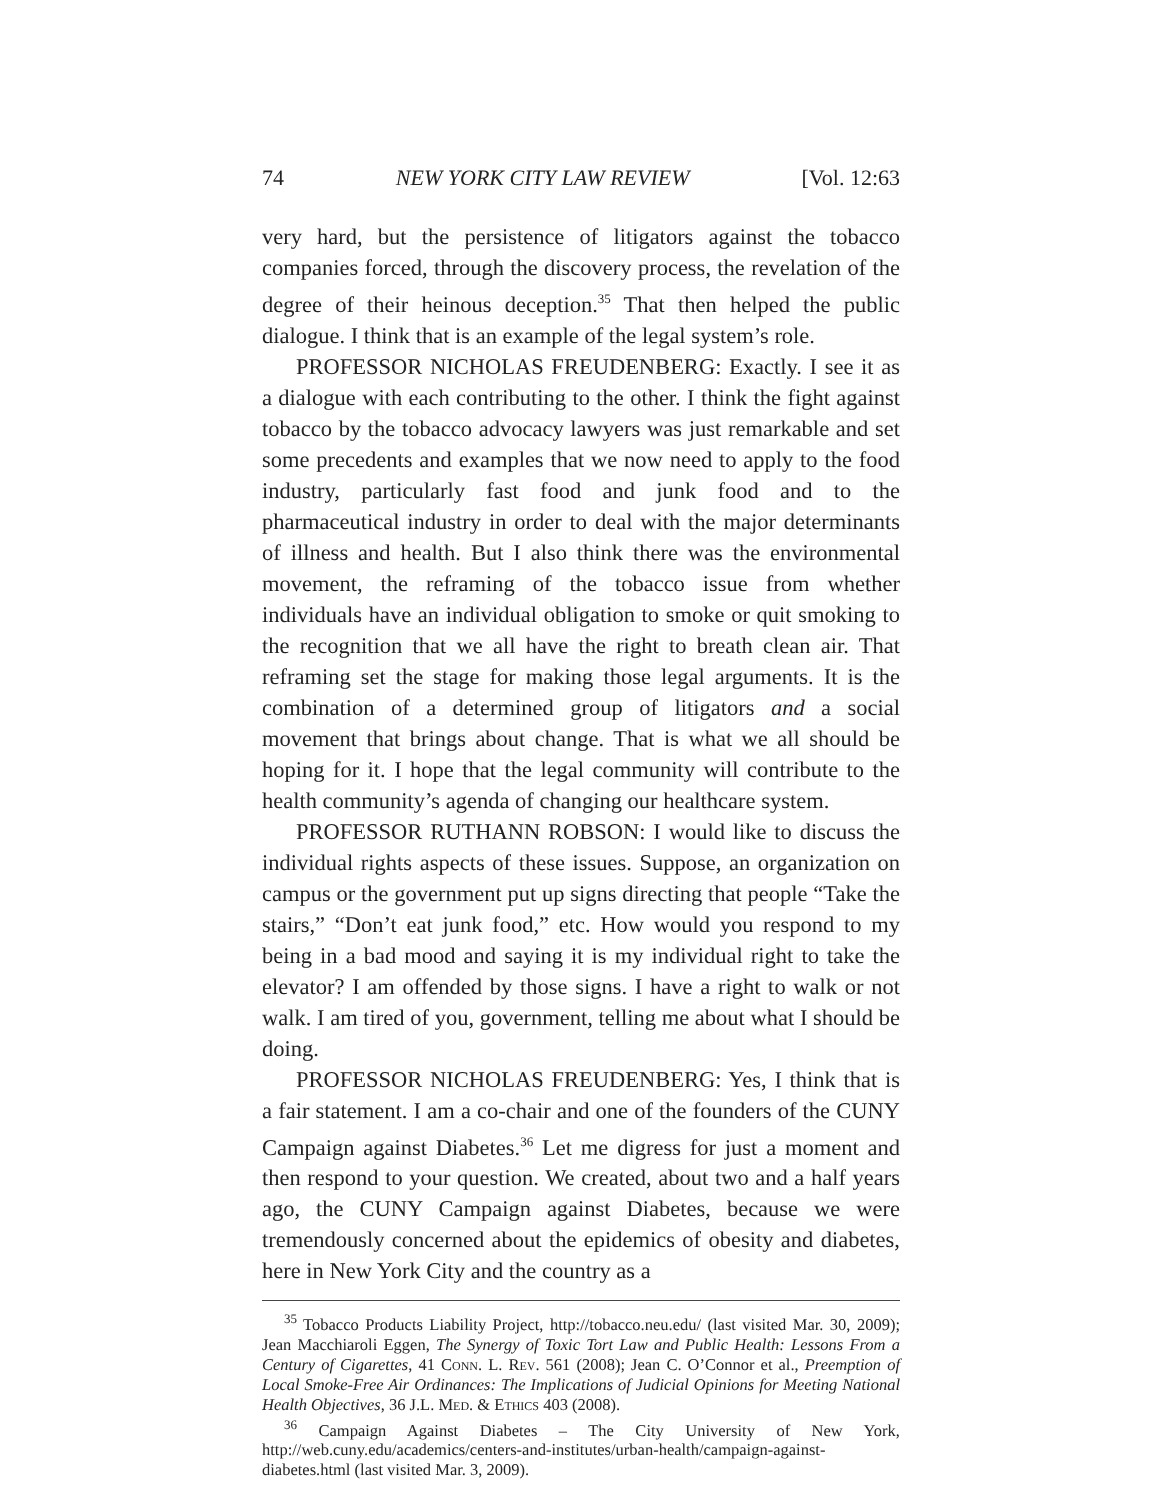74 NEW YORK CITY LAW REVIEW [Vol. 12:63
very hard, but the persistence of litigators against the tobacco companies forced, through the discovery process, the revelation of the degree of their heinous deception.<sup>35</sup> That then helped the public dialogue. I think that is an example of the legal system’s role.
PROFESSOR NICHOLAS FREUDENBERG: Exactly. I see it as a dialogue with each contributing to the other. I think the fight against tobacco by the tobacco advocacy lawyers was just remarkable and set some precedents and examples that we now need to apply to the food industry, particularly fast food and junk food and to the pharmaceutical industry in order to deal with the major determinants of illness and health. But I also think there was the environmental movement, the reframing of the tobacco issue from whether individuals have an individual obligation to smoke or quit smoking to the recognition that we all have the right to breath clean air. That reframing set the stage for making those legal arguments. It is the combination of a determined group of litigators and a social movement that brings about change. That is what we all should be hoping for it. I hope that the legal community will contribute to the health community’s agenda of changing our healthcare system.
PROFESSOR RUTHANN ROBSON: I would like to discuss the individual rights aspects of these issues. Suppose, an organization on campus or the government put up signs directing that people “Take the stairs,” “Don’t eat junk food,” etc. How would you respond to my being in a bad mood and saying it is my individual right to take the elevator? I am offended by those signs. I have a right to walk or not walk. I am tired of you, government, telling me about what I should be doing.
PROFESSOR NICHOLAS FREUDENBERG: Yes, I think that is a fair statement. I am a co-chair and one of the founders of the CUNY Campaign against Diabetes.<sup>36</sup> Let me digress for just a moment and then respond to your question. We created, about two and a half years ago, the CUNY Campaign against Diabetes, because we were tremendously concerned about the epidemics of obesity and diabetes, here in New York City and the country as a
<sup>35</sup> Tobacco Products Liability Project, http://tobacco.neu.edu/ (last visited Mar. 30, 2009); Jean Macchiaroli Eggen, The Synergy of Toxic Tort Law and Public Health: Lessons From a Century of Cigarettes, 41 Conn. L. Rev. 561 (2008); Jean C. O’Connor et al., Preemption of Local Smoke-Free Air Ordinances: The Implications of Judicial Opinions for Meeting National Health Objectives, 36 J.L. Med. & Ethics 403 (2008).
<sup>36</sup> Campaign Against Diabetes – The City University of New York, http://web.cuny.edu/academics/centers-and-institutes/urban-health/campaign-against-diabetes.html (last visited Mar. 3, 2009).